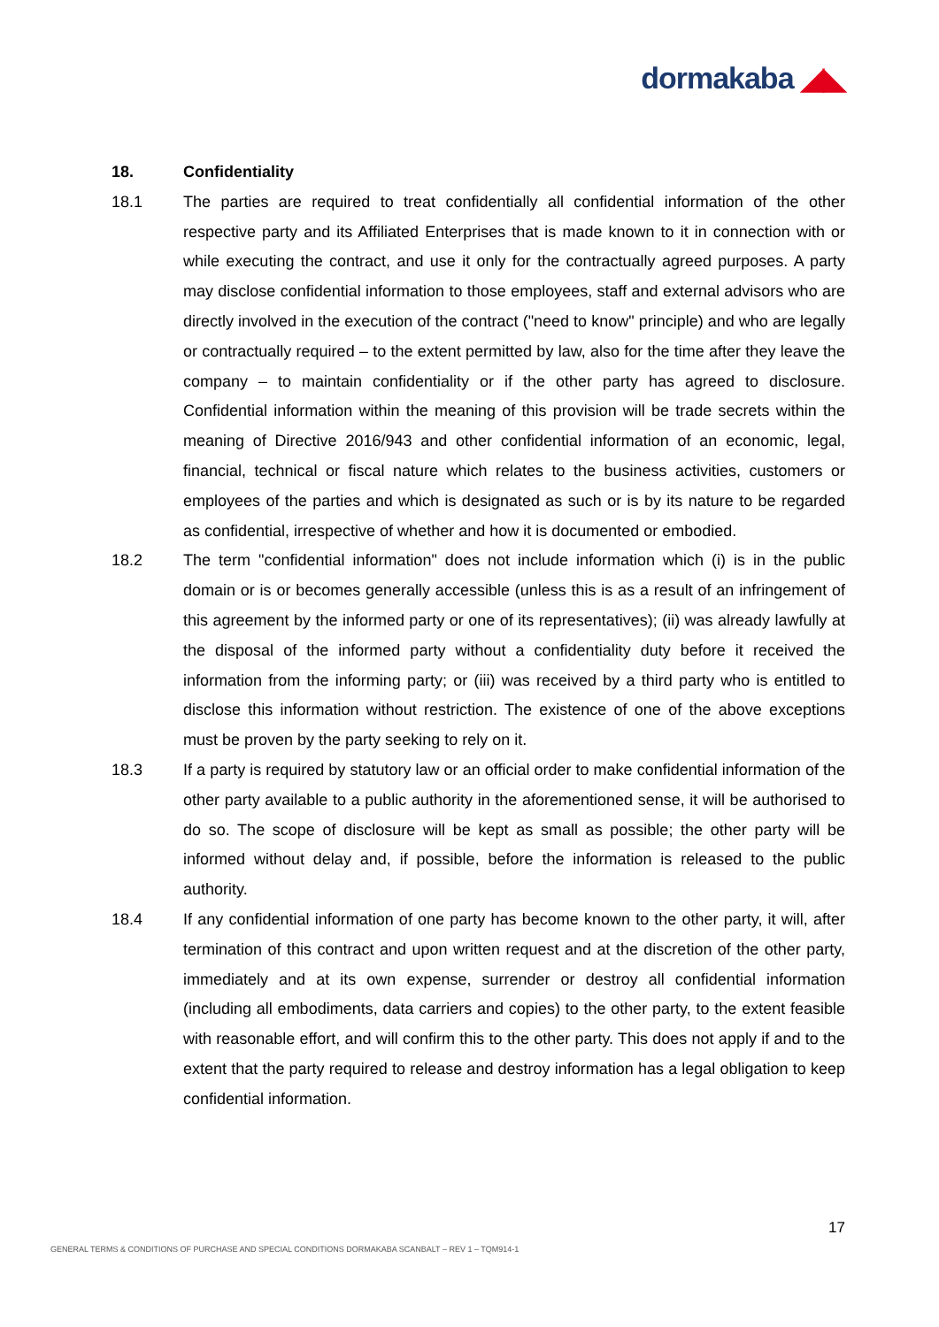dormakaba ◢◣
18. Confidentiality
18.1 The parties are required to treat confidentially all confidential information of the other respective party and its Affiliated Enterprises that is made known to it in connection with or while executing the contract, and use it only for the contractually agreed purposes. A party may disclose confidential information to those employees, staff and external advisors who are directly involved in the execution of the contract ("need to know" principle) and who are legally or contractually required – to the extent permitted by law, also for the time after they leave the company – to maintain confidentiality or if the other party has agreed to disclosure. Confidential information within the meaning of this provision will be trade secrets within the meaning of Directive 2016/943 and other confidential information of an economic, legal, financial, technical or fiscal nature which relates to the business activities, customers or employees of the parties and which is designated as such or is by its nature to be regarded as confidential, irrespective of whether and how it is documented or embodied.
18.2 The term "confidential information" does not include information which (i) is in the public domain or is or becomes generally accessible (unless this is as a result of an infringement of this agreement by the informed party or one of its representatives); (ii) was already lawfully at the disposal of the informed party without a confidentiality duty before it received the information from the informing party; or (iii) was received by a third party who is entitled to disclose this information without restriction. The existence of one of the above exceptions must be proven by the party seeking to rely on it.
18.3 If a party is required by statutory law or an official order to make confidential information of the other party available to a public authority in the aforementioned sense, it will be authorised to do so. The scope of disclosure will be kept as small as possible; the other party will be informed without delay and, if possible, before the information is released to the public authority.
18.4 If any confidential information of one party has become known to the other party, it will, after termination of this contract and upon written request and at the discretion of the other party, immediately and at its own expense, surrender or destroy all confidential information (including all embodiments, data carriers and copies) to the other party, to the extent feasible with reasonable effort, and will confirm this to the other party. This does not apply if and to the extent that the party required to release and destroy information has a legal obligation to keep confidential information.
17
GENERAL TERMS & CONDITIONS OF PURCHASE AND SPECIAL CONDITIONS DORMAKABA SCANBALT – REV 1 – TQM914-1